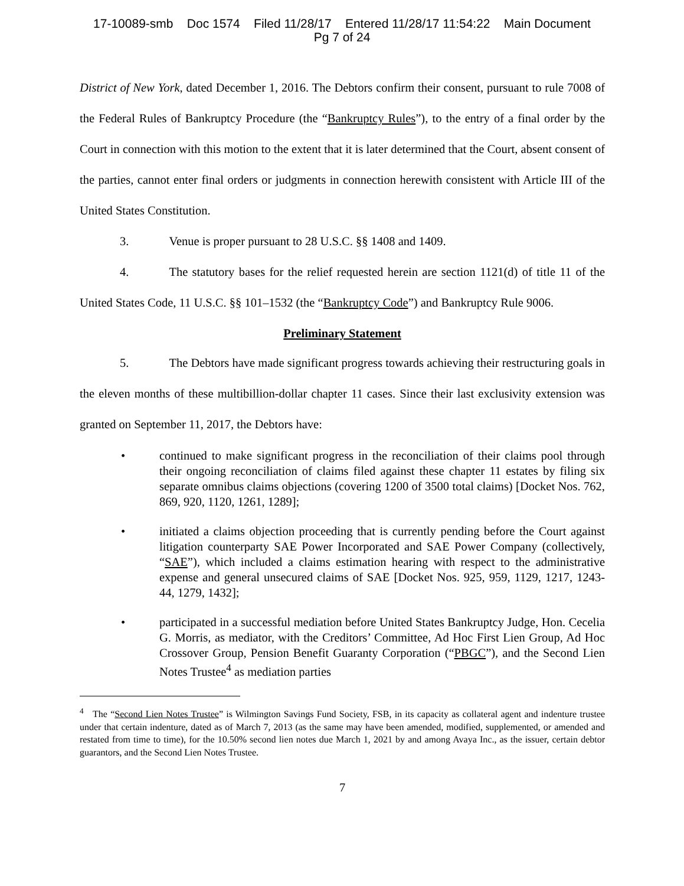17-10089-smb Doc 1574 Filed 11/28/17 Entered 11/28/17 11:54:22 Main Document
Pg 7 of 24
District of New York, dated December 1, 2016. The Debtors confirm their consent, pursuant to rule 7008 of the Federal Rules of Bankruptcy Procedure (the “Bankruptcy Rules”), to the entry of a final order by the Court in connection with this motion to the extent that it is later determined that the Court, absent consent of the parties, cannot enter final orders or judgments in connection herewith consistent with Article III of the United States Constitution.
3. Venue is proper pursuant to 28 U.S.C. §§ 1408 and 1409.
4. The statutory bases for the relief requested herein are section 1121(d) of title 11 of the United States Code, 11 U.S.C. §§ 101–1532 (the “Bankruptcy Code”) and Bankruptcy Rule 9006.
Preliminary Statement
5. The Debtors have made significant progress towards achieving their restructuring goals in the eleven months of these multibillion-dollar chapter 11 cases. Since their last exclusivity extension was granted on September 11, 2017, the Debtors have:
• continued to make significant progress in the reconciliation of their claims pool through their ongoing reconciliation of claims filed against these chapter 11 estates by filing six separate omnibus claims objections (covering 1200 of 3500 total claims) [Docket Nos. 762, 869, 920, 1120, 1261, 1289];
• initiated a claims objection proceeding that is currently pending before the Court against litigation counterparty SAE Power Incorporated and SAE Power Company (collectively, “SAE”), which included a claims estimation hearing with respect to the administrative expense and general unsecured claims of SAE [Docket Nos. 925, 959, 1129, 1217, 1243-44, 1279, 1432];
• participated in a successful mediation before United States Bankruptcy Judge, Hon. Cecelia G. Morris, as mediator, with the Creditors’ Committee, Ad Hoc First Lien Group, Ad Hoc Crossover Group, Pension Benefit Guaranty Corporation (“PBGC”), and the Second Lien Notes Trustee<sup>4</sup> as mediation parties
<sup>4</sup> The “Second Lien Notes Trustee” is Wilmington Savings Fund Society, FSB, in its capacity as collateral agent and indenture trustee under that certain indenture, dated as of March 7, 2013 (as the same may have been amended, modified, supplemented, or amended and restated from time to time), for the 10.50% second lien notes due March 1, 2021 by and among Avaya Inc., as the issuer, certain debtor guarantors, and the Second Lien Notes Trustee.
7